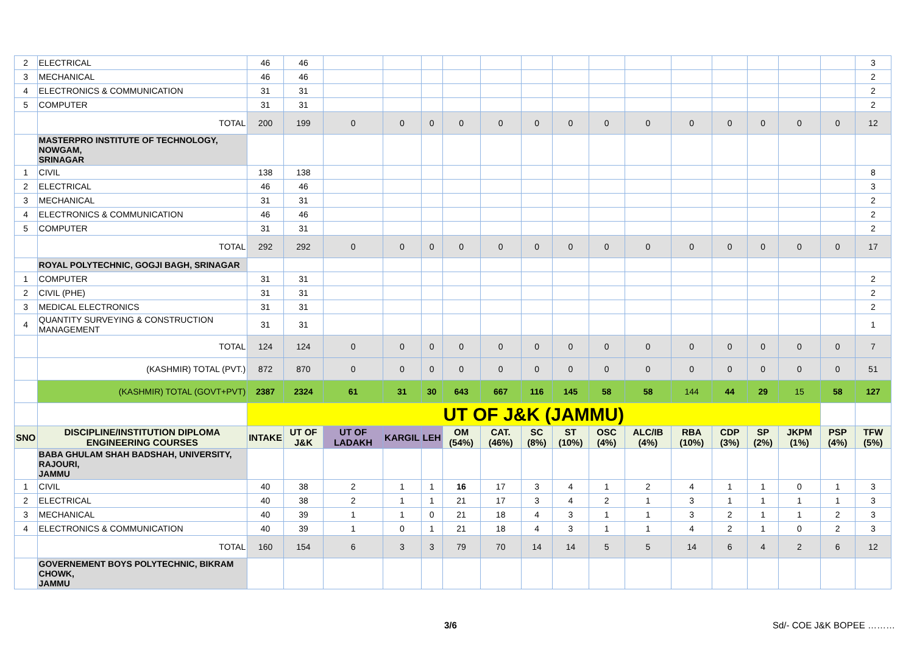| 2 | ELECTRICAL | 46 | 46 | | | | | | | | | | | | | | | 3 |
| 3 | MECHANICAL | 46 | 46 | | | | | | | | | | | | | | | 2 |
| 4 | ELECTRONICS & COMMUNICATION | 31 | 31 | | | | | | | | | | | | | | | 2 |
| 5 | COMPUTER | 31 | 31 | | | | | | | | | | | | | | | 2 |
| | TOTAL | 200 | 199 | 0 | 0 | 0 | 0 | 0 | 0 | 0 | 0 | 0 | 0 | 0 | 0 | 0 | 0 | 12 |
| | MASTERPRO INSTITUTE OF TECHNOLOGY, NOWGAM, SRINAGAR | | | | | | | | | | | | | | | | | |
| 1 | CIVIL | 138 | 138 | | | | | | | | | | | | | | | 8 |
| 2 | ELECTRICAL | 46 | 46 | | | | | | | | | | | | | | | 3 |
| 3 | MECHANICAL | 31 | 31 | | | | | | | | | | | | | | | 2 |
| 4 | ELECTRONICS & COMMUNICATION | 46 | 46 | | | | | | | | | | | | | | | 2 |
| 5 | COMPUTER | 31 | 31 | | | | | | | | | | | | | | | 2 |
| | TOTAL | 292 | 292 | 0 | 0 | 0 | 0 | 0 | 0 | 0 | 0 | 0 | 0 | 0 | 0 | 0 | 0 | 17 |
| | ROYAL POLYTECHNIC, GOGJI BAGH, SRINAGAR | | | | | | | | | | | | | | | | | |
| 1 | COMPUTER | 31 | 31 | | | | | | | | | | | | | | | 2 |
| 2 | CIVIL (PHE) | 31 | 31 | | | | | | | | | | | | | | | 2 |
| 3 | MEDICAL ELECTRONICS | 31 | 31 | | | | | | | | | | | | | | | 2 |
| 4 | QUANTITY SURVEYING & CONSTRUCTION MANAGEMENT | 31 | 31 | | | | | | | | | | | | | | | 1 |
| | TOTAL | 124 | 124 | 0 | 0 | 0 | 0 | 0 | 0 | 0 | 0 | 0 | 0 | 0 | 0 | 0 | 0 | 7 |
| | (KASHMIR) TOTAL (PVT.) | 872 | 870 | 0 | 0 | 0 | 0 | 0 | 0 | 0 | 0 | 0 | 0 | 0 | 0 | 0 | 0 | 51 |
| | (KASHMIR) TOTAL (GOVT+PVT) | 2387 | 2324 | 61 | 31 | 30 | 643 | 667 | 116 | 145 | 58 | 58 | 144 | 44 | 29 | 15 | 58 | 127 |
| | | UT OF J&K (JAMMU) | | | | | | | | | | | | | | | | |
| SNO | DISCIPLINE/INSTITUTION DIPLOMA ENGINEERING COURSES | INTAKE | UT OF J&K | UT OF LADAKH | KARGIL | LEH | OM (54%) | CAT. (46%) | SC (8%) | ST (10%) | OSC (4%) | ALC/IB (4%) | RBA (10%) | CDP (3%) | SP (2%) | JKPM (1%) | PSP (4%) | TFW (5%) |
| | BABA GHULAM SHAH BADSHAH, UNIVERSITY, RAJOURI, JAMMU | | | | | | | | | | | | | | | | | |
| 1 | CIVIL | 40 | 38 | 2 | 1 | 1 | 16 | 17 | 3 | 4 | 1 | 2 | 4 | 1 | 1 | 0 | 1 | 3 |
| 2 | ELECTRICAL | 40 | 38 | 2 | 1 | 1 | 21 | 17 | 3 | 4 | 2 | 1 | 3 | 1 | 1 | 1 | 1 | 3 |
| 3 | MECHANICAL | 40 | 39 | 1 | 1 | 0 | 21 | 18 | 4 | 3 | 1 | 1 | 3 | 2 | 1 | 1 | 2 | 3 |
| 4 | ELECTRONICS & COMMUNICATION | 40 | 39 | 1 | 0 | 1 | 21 | 18 | 4 | 3 | 1 | 1 | 4 | 2 | 1 | 0 | 2 | 3 |
| | TOTAL | 160 | 154 | 6 | 3 | 3 | 79 | 70 | 14 | 14 | 5 | 5 | 14 | 6 | 4 | 2 | 6 | 12 |
| | GOVERNEMENT BOYS POLYTECHNIC, BIKRAM CHOWK, JAMMU | | | | | | | | | | | | | | | | | |
3/6 Sd/- COE J&K BOPEE ………